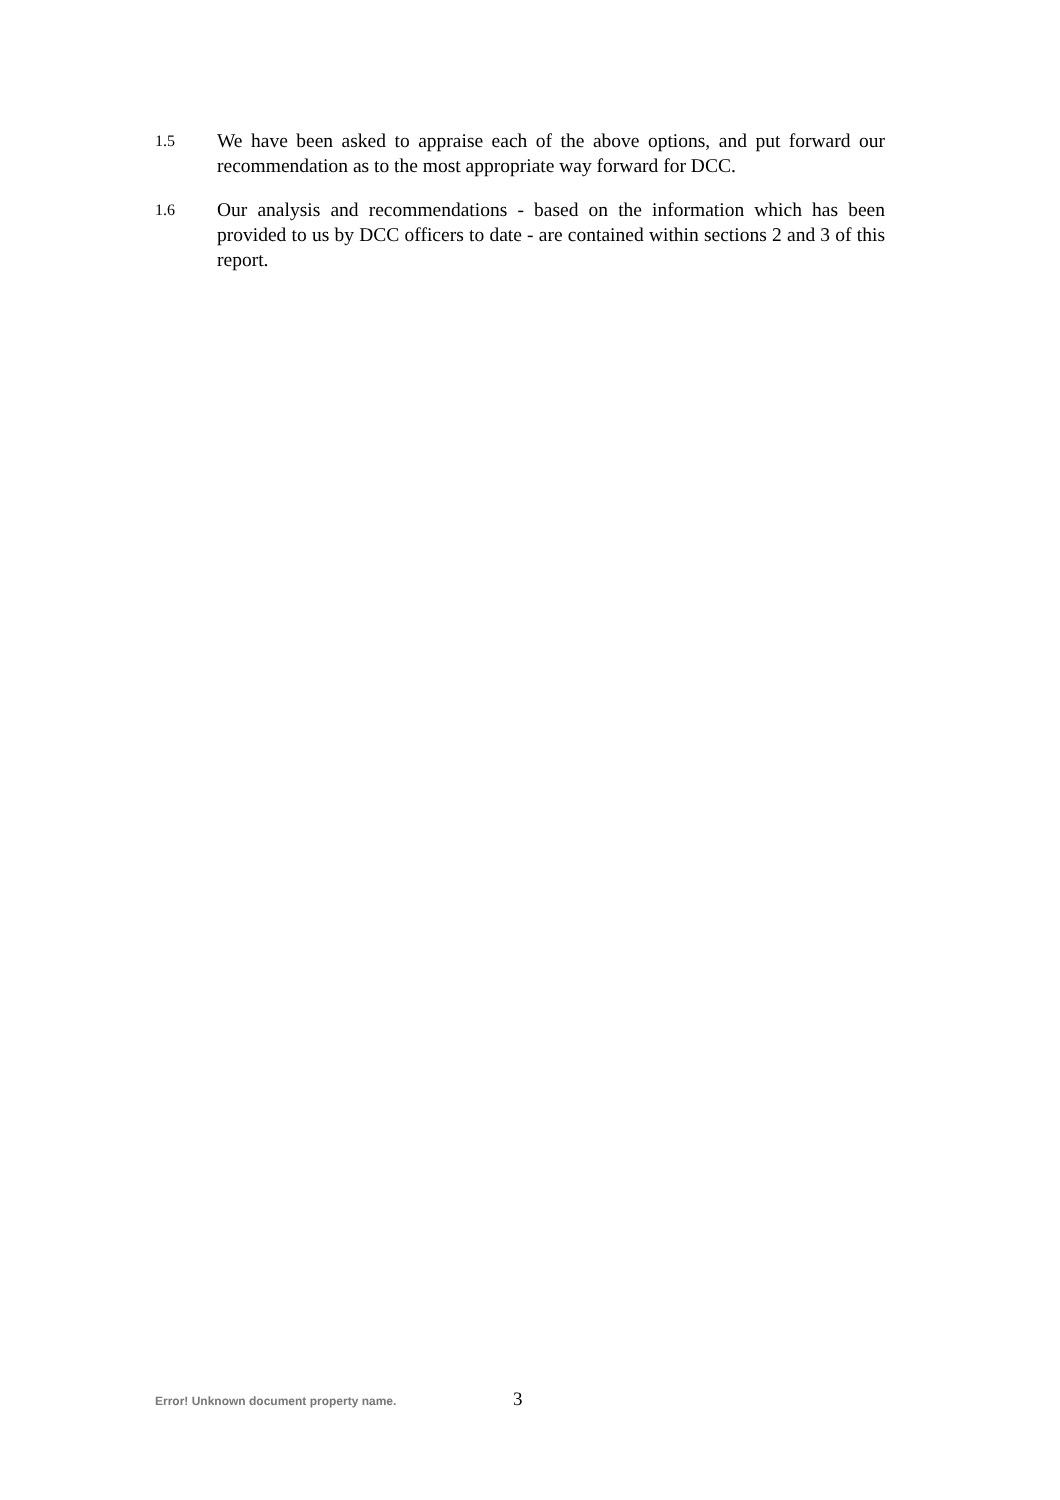1.5
We have been asked to appraise each of the above options, and put forward our recommendation as to the most appropriate way forward for DCC.
1.6
Our analysis and recommendations - based on the information which has been provided to us by DCC officers to date - are contained within sections 2 and 3 of this report.
Error! Unknown document property name. 3